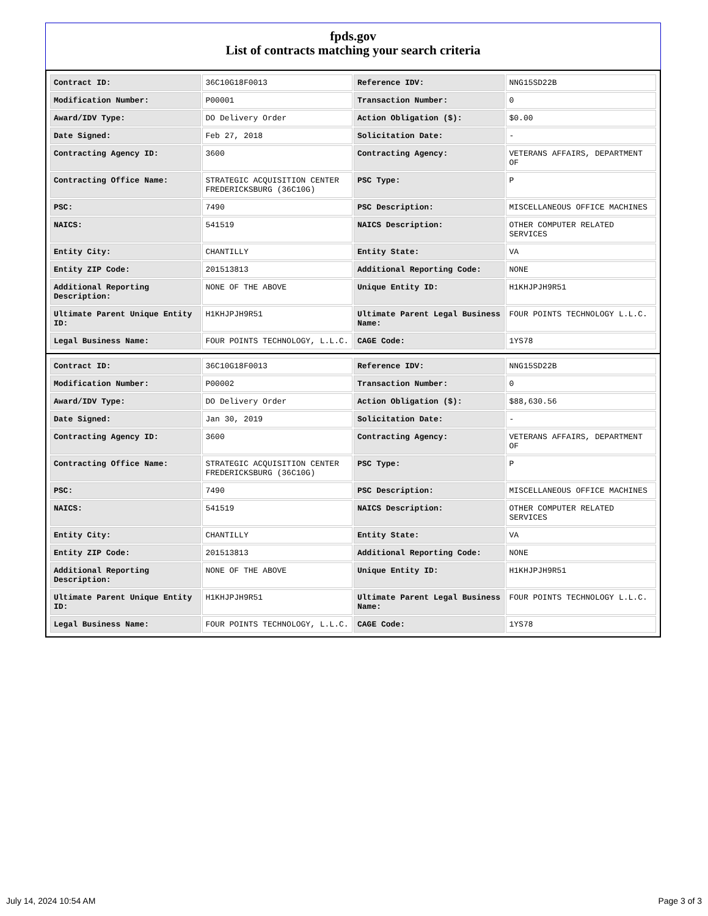fpds.gov
List of contracts matching your search criteria
| Contract ID: | 36C10G18F0013 | Reference IDV: | NNG15SD22B |
| Modification Number: | P00001 | Transaction Number: | 0 |
| Award/IDV Type: | DO Delivery Order | Action Obligation ($): | $0.00 |
| Date Signed: | Feb 27, 2018 | Solicitation Date: | - |
| Contracting Agency ID: | 3600 | Contracting Agency: | VETERANS AFFAIRS, DEPARTMENT OF |
| Contracting Office Name: | STRATEGIC ACQUISITION CENTER FREDERICKSBURG (36C10G) | PSC Type: | P |
| PSC: | 7490 | PSC Description: | MISCELLANEOUS OFFICE MACHINES |
| NAICS: | 541519 | NAICS Description: | OTHER COMPUTER RELATED SERVICES |
| Entity City: | CHANTILLY | Entity State: | VA |
| Entity ZIP Code: | 201513813 | Additional Reporting Code: | NONE |
| Additional Reporting Description: | NONE OF THE ABOVE | Unique Entity ID: | H1KHJPJH9R51 |
| Ultimate Parent Unique Entity ID: | H1KHJPJH9R51 | Ultimate Parent Legal Business Name: | FOUR POINTS TECHNOLOGY L.L.C. |
| Legal Business Name: | FOUR POINTS TECHNOLOGY, L.L.C. | CAGE Code: | 1YS78 |
| Contract ID: | 36C10G18F0013 | Reference IDV: | NNG15SD22B |
| Modification Number: | P00002 | Transaction Number: | 0 |
| Award/IDV Type: | DO Delivery Order | Action Obligation ($): | $88,630.56 |
| Date Signed: | Jan 30, 2019 | Solicitation Date: | - |
| Contracting Agency ID: | 3600 | Contracting Agency: | VETERANS AFFAIRS, DEPARTMENT OF |
| Contracting Office Name: | STRATEGIC ACQUISITION CENTER FREDERICKSBURG (36C10G) | PSC Type: | P |
| PSC: | 7490 | PSC Description: | MISCELLANEOUS OFFICE MACHINES |
| NAICS: | 541519 | NAICS Description: | OTHER COMPUTER RELATED SERVICES |
| Entity City: | CHANTILLY | Entity State: | VA |
| Entity ZIP Code: | 201513813 | Additional Reporting Code: | NONE |
| Additional Reporting Description: | NONE OF THE ABOVE | Unique Entity ID: | H1KHJPJH9R51 |
| Ultimate Parent Unique Entity ID: | H1KHJPJH9R51 | Ultimate Parent Legal Business Name: | FOUR POINTS TECHNOLOGY L.L.C. |
| Legal Business Name: | FOUR POINTS TECHNOLOGY, L.L.C. | CAGE Code: | 1YS78 |
July 14, 2024 10:54 AM Page 3 of 3